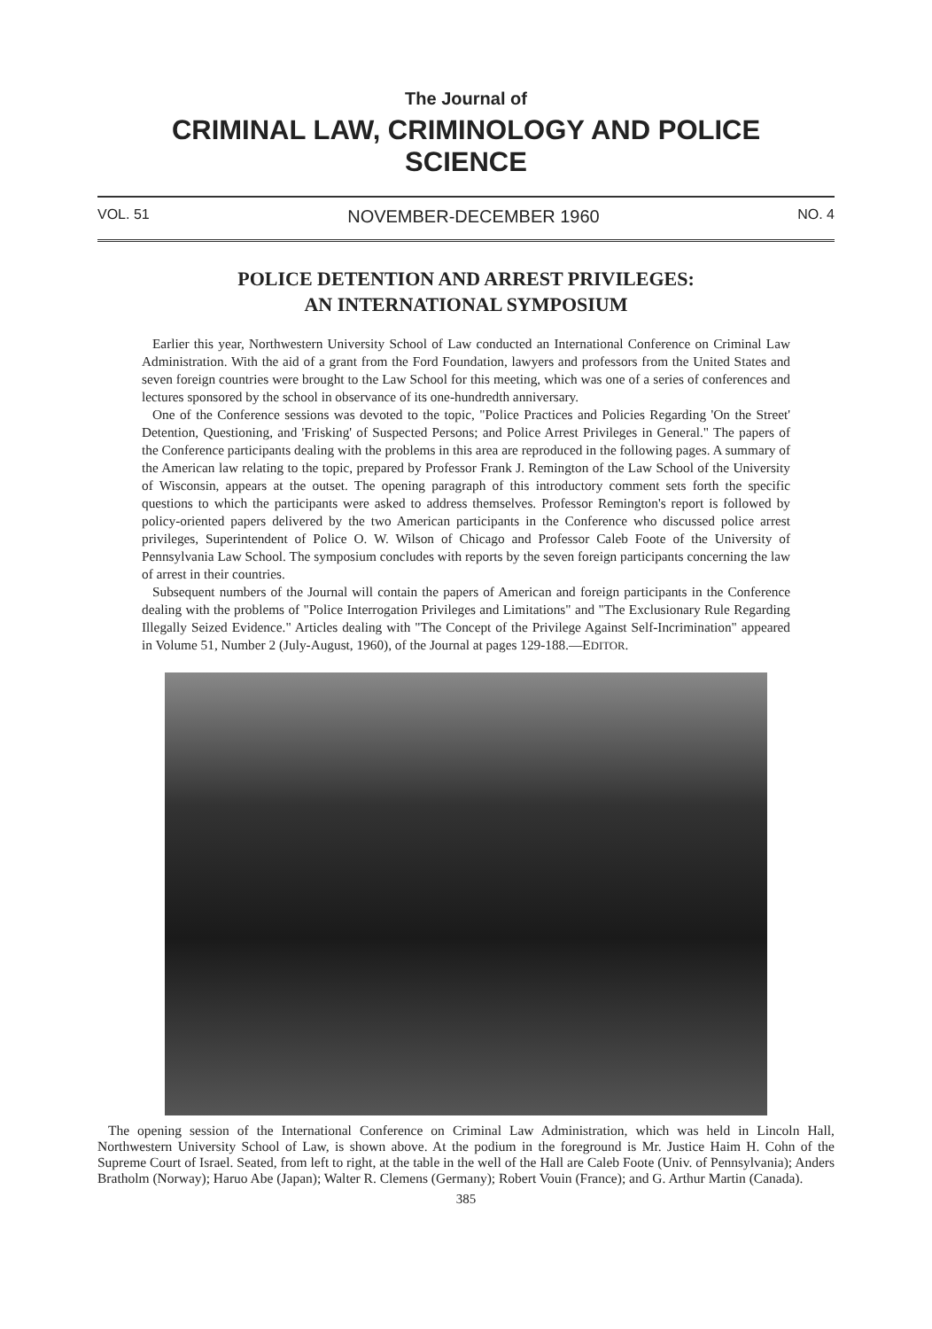The Journal of
CRIMINAL LAW, CRIMINOLOGY AND POLICE SCIENCE
VOL. 51 NOVEMBER-DECEMBER 1960 NO. 4
POLICE DETENTION AND ARREST PRIVILEGES:
AN INTERNATIONAL SYMPOSIUM
Earlier this year, Northwestern University School of Law conducted an International Conference on Criminal Law Administration. With the aid of a grant from the Ford Foundation, lawyers and professors from the United States and seven foreign countries were brought to the Law School for this meeting, which was one of a series of conferences and lectures sponsored by the school in observance of its one-hundredth anniversary.
One of the Conference sessions was devoted to the topic, "Police Practices and Policies Regarding 'On the Street' Detention, Questioning, and 'Frisking' of Suspected Persons; and Police Arrest Privileges in General." The papers of the Conference participants dealing with the problems in this area are reproduced in the following pages. A summary of the American law relating to the topic, prepared by Professor Frank J. Remington of the Law School of the University of Wisconsin, appears at the outset. The opening paragraph of this introductory comment sets forth the specific questions to which the participants were asked to address themselves. Professor Remington's report is followed by policy-oriented papers delivered by the two American participants in the Conference who discussed police arrest privileges, Superintendent of Police O. W. Wilson of Chicago and Professor Caleb Foote of the University of Pennsylvania Law School. The symposium concludes with reports by the seven foreign participants concerning the law of arrest in their countries.
Subsequent numbers of the Journal will contain the papers of American and foreign participants in the Conference dealing with the problems of "Police Interrogation Privileges and Limitations" and "The Exclusionary Rule Regarding Illegally Seized Evidence." Articles dealing with "The Concept of the Privilege Against Self-Incrimination" appeared in Volume 51, Number 2 (July-August, 1960), of the Journal at pages 129-188.—EDITOR.
The opening session of the International Conference on Criminal Law Administration, which was held in Lincoln Hall, Northwestern University School of Law, is shown above. At the podium in the foreground is Mr. Justice Haim H. Cohn of the Supreme Court of Israel. Seated, from left to right, at the table in the well of the Hall are Caleb Foote (Univ. of Pennsylvania); Anders Bratholm (Norway); Haruo Abe (Japan); Walter R. Clemens (Germany); Robert Vouin (France); and G. Arthur Martin (Canada).
385